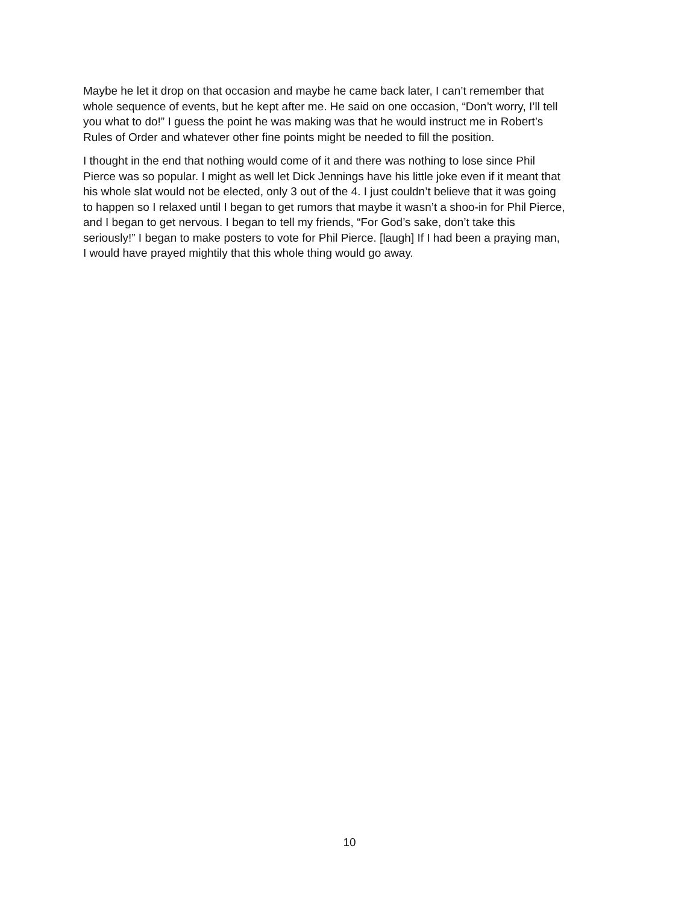Maybe he let it drop on that occasion and maybe he came back later, I can’t remember that whole sequence of events, but he kept after me. He said on one occasion, “Don’t worry, I’ll tell you what to do!” I guess the point he was making was that he would instruct me in Robert’s Rules of Order and whatever other fine points might be needed to fill the position.
I thought in the end that nothing would come of it and there was nothing to lose since Phil Pierce was so popular. I might as well let Dick Jennings have his little joke even if it meant that his whole slat would not be elected, only 3 out of the 4. I just couldn’t believe that it was going to happen so I relaxed until I began to get rumors that maybe it wasn’t a shoo-in for Phil Pierce, and I began to get nervous. I began to tell my friends, “For God’s sake, don’t take this seriously!” I began to make posters to vote for Phil Pierce. [laugh] If I had been a praying man, I would have prayed mightily that this whole thing would go away.
10